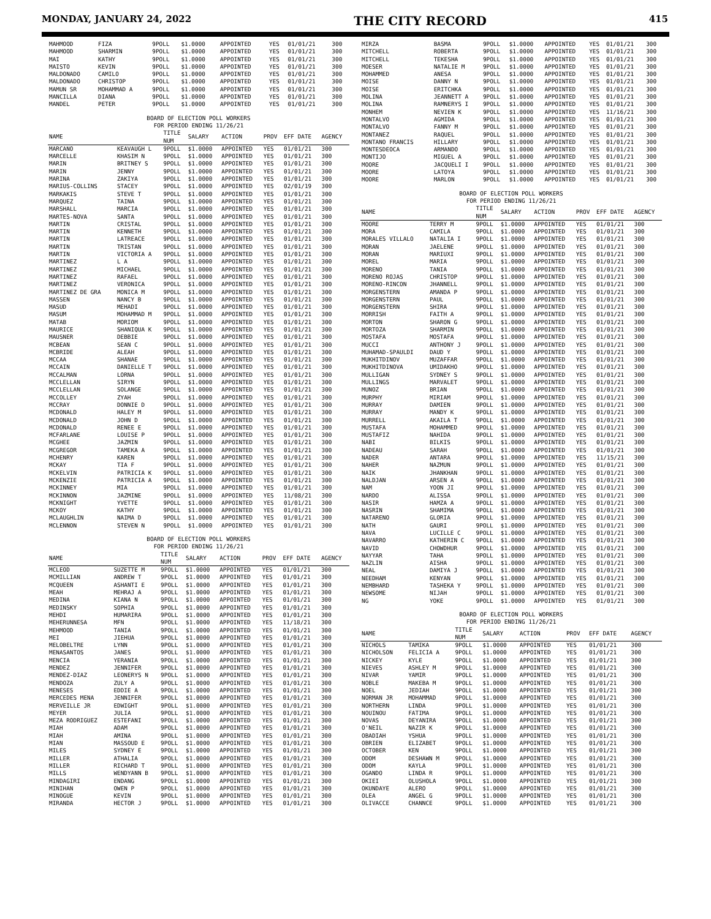MONDAY, JANUARY 24, 2022 THE CITY RECORD 415
| MAHMOOD | FIZA | 9POLL | $1.0000 | APPOINTED | YES | 01/01/21 | 300 |
| MAHMOOD | SHARMIN | 9POLL | $1.0000 | APPOINTED | YES | 01/01/21 | 300 |
| MAI | KATHY | 9POLL | $1.0000 | APPOINTED | YES | 01/01/21 | 300 |
| MAISTO | KEVIN | 9POLL | $1.0000 | APPOINTED | YES | 01/01/21 | 300 |
| MALDONADO | CAMILO | 9POLL | $1.0000 | APPOINTED | YES | 01/01/21 | 300 |
| MALDONADO | CHRISTOP | 9POLL | $1.0000 | APPOINTED | YES | 01/01/21 | 300 |
| MAMUN SR | MOHAMMAD A | 9POLL | $1.0000 | APPOINTED | YES | 01/01/21 | 300 |
| MANCILLA | DIANA | 9POLL | $1.0000 | APPOINTED | YES | 01/01/21 | 300 |
| MANDEL | PETER | 9POLL | $1.0000 | APPOINTED | YES | 01/01/21 | 300 |
BOARD OF ELECTION POLL WORKERS
FOR PERIOD ENDING 11/26/21
| NAME | | TITLE NUM | SALARY | ACTION | PROV | EFF DATE | AGENCY |
| --- | --- | --- | --- | --- | --- | --- | --- |
| MARCANO | KEAVAUGH L | 9POLL | $1.0000 | APPOINTED | YES | 01/01/21 | 300 |
| MARCELLE | KHASIM N | 9POLL | $1.0000 | APPOINTED | YES | 01/01/21 | 300 |
| MARIN | BRITNEY S | 9POLL | $1.0000 | APPOINTED | YES | 01/01/21 | 300 |
| MARIN | JENNY | 9POLL | $1.0000 | APPOINTED | YES | 01/01/21 | 300 |
| MARINA | ZAKIYA | 9POLL | $1.0000 | APPOINTED | YES | 01/01/21 | 300 |
| MARIUS-COLLINS | STACEY | 9POLL | $1.0000 | APPOINTED | YES | 02/01/19 | 300 |
| MARKAKIS | STEVE T | 9POLL | $1.0000 | APPOINTED | YES | 01/01/21 | 300 |
| MARQUEZ | TAINA | 9POLL | $1.0000 | APPOINTED | YES | 01/01/21 | 300 |
| MARSHALL | MARCIA | 9POLL | $1.0000 | APPOINTED | YES | 01/01/21 | 300 |
| MARTES-NOVA | SANTA | 9POLL | $1.0000 | APPOINTED | YES | 01/01/21 | 300 |
| MARTIN | CRISTAL | 9POLL | $1.0000 | APPOINTED | YES | 01/01/21 | 300 |
| MARTIN | KENNETH | 9POLL | $1.0000 | APPOINTED | YES | 01/01/21 | 300 |
| MARTIN | LATREACE | 9POLL | $1.0000 | APPOINTED | YES | 01/01/21 | 300 |
| MARTIN | TRISTAN | 9POLL | $1.0000 | APPOINTED | YES | 01/01/21 | 300 |
| MARTIN | VICTORIA A | 9POLL | $1.0000 | APPOINTED | YES | 01/01/21 | 300 |
| MARTINEZ | L A | 9POLL | $1.0000 | APPOINTED | YES | 01/01/21 | 300 |
| MARTINEZ | MICHAEL | 9POLL | $1.0000 | APPOINTED | YES | 01/01/21 | 300 |
| MARTINEZ | RAFAEL | 9POLL | $1.0000 | APPOINTED | YES | 01/01/21 | 300 |
| MARTINEZ | VERONICA | 9POLL | $1.0000 | APPOINTED | YES | 01/01/21 | 300 |
| MARTINEZ DE GRA | MONICA M | 9POLL | $1.0000 | APPOINTED | YES | 01/01/21 | 300 |
| MASSEN | NANCY B | 9POLL | $1.0000 | APPOINTED | YES | 01/01/21 | 300 |
| MASUD | MEHADI | 9POLL | $1.0000 | APPOINTED | YES | 01/01/21 | 300 |
| MASUM | MOHAMMAD M | 9POLL | $1.0000 | APPOINTED | YES | 01/01/21 | 300 |
| MATAB | MORIOM | 9POLL | $1.0000 | APPOINTED | YES | 01/01/21 | 300 |
| MAURICE | SHANIQUA K | 9POLL | $1.0000 | APPOINTED | YES | 01/01/21 | 300 |
| MAUSNER | DEBBIE | 9POLL | $1.0000 | APPOINTED | YES | 01/01/21 | 300 |
| MCBEAN | SEAN C | 9POLL | $1.0000 | APPOINTED | YES | 01/01/21 | 300 |
| MCBRIDE | ALEAH | 9POLL | $1.0000 | APPOINTED | YES | 01/01/21 | 300 |
| MCCAA | SHANAE | 9POLL | $1.0000 | APPOINTED | YES | 01/01/21 | 300 |
| MCCAIN | DANIELLE T | 9POLL | $1.0000 | APPOINTED | YES | 01/01/21 | 300 |
| MCCALMAN | LORNA | 9POLL | $1.0000 | APPOINTED | YES | 01/01/21 | 300 |
| MCCLELLAN | SIRYN | 9POLL | $1.0000 | APPOINTED | YES | 01/01/21 | 300 |
| MCCLELLAN | SOLANGE | 9POLL | $1.0000 | APPOINTED | YES | 01/01/21 | 300 |
| MCCOLLEY | ZYAH | 9POLL | $1.0000 | APPOINTED | YES | 01/01/21 | 300 |
| MCCRAY | DONNIE D | 9POLL | $1.0000 | APPOINTED | YES | 01/01/21 | 300 |
| MCDONALD | HALEY M | 9POLL | $1.0000 | APPOINTED | YES | 01/01/21 | 300 |
| MCDONALD | JOHN D | 9POLL | $1.0000 | APPOINTED | YES | 01/01/21 | 300 |
| MCDONALD | RENEE E | 9POLL | $1.0000 | APPOINTED | YES | 01/01/21 | 300 |
| MCFARLANE | LOUISE P | 9POLL | $1.0000 | APPOINTED | YES | 01/01/21 | 300 |
| MCGHEE | JAZMIN | 9POLL | $1.0000 | APPOINTED | YES | 01/01/21 | 300 |
| MCGREGOR | TAMEKA A | 9POLL | $1.0000 | APPOINTED | YES | 01/01/21 | 300 |
| MCHENRY | KAREN | 9POLL | $1.0000 | APPOINTED | YES | 01/01/21 | 300 |
| MCKAY | TIA F | 9POLL | $1.0000 | APPOINTED | YES | 01/01/21 | 300 |
| MCKELVIN | PATRICIA K | 9POLL | $1.0000 | APPOINTED | YES | 01/01/21 | 300 |
| MCKENZIE | PATRICIA A | 9POLL | $1.0000 | APPOINTED | YES | 01/01/21 | 300 |
| MCKINNEY | MIA | 9POLL | $1.0000 | APPOINTED | YES | 01/01/21 | 300 |
| MCKINNON | JAZMINE | 9POLL | $1.0000 | APPOINTED | YES | 11/08/21 | 300 |
| MCKNIGHT | YVETTE | 9POLL | $1.0000 | APPOINTED | YES | 01/01/21 | 300 |
| MCKOY | KATHY | 9POLL | $1.0000 | APPOINTED | YES | 01/01/21 | 300 |
| MCLAUGHLIN | NAIMA D | 9POLL | $1.0000 | APPOINTED | YES | 01/01/21 | 300 |
| MCLENNON | STEVEN N | 9POLL | $1.0000 | APPOINTED | YES | 01/01/21 | 300 |
BOARD OF ELECTION POLL WORKERS
FOR PERIOD ENDING 11/26/21
| NAME | | TITLE NUM | SALARY | ACTION | PROV | EFF DATE | AGENCY |
| --- | --- | --- | --- | --- | --- | --- | --- |
| MCLEOD | SUZETTE M | 9POLL | $1.0000 | APPOINTED | YES | 01/01/21 | 300 |
| MCMILLIAN | ANDREW T | 9POLL | $1.0000 | APPOINTED | YES | 01/01/21 | 300 |
| MCQUEEN | ASHANTI E | 9POLL | $1.0000 | APPOINTED | YES | 01/01/21 | 300 |
| MEAH | MEHRAJ A | 9POLL | $1.0000 | APPOINTED | YES | 01/01/21 | 300 |
| MEDINA | KIANA N | 9POLL | $1.0000 | APPOINTED | YES | 01/01/21 | 300 |
| MEDINSKY | SOPHIA | 9POLL | $1.0000 | APPOINTED | YES | 01/01/21 | 300 |
| MEHDI | HUMARIRA | 9POLL | $1.0000 | APPOINTED | YES | 01/01/21 | 300 |
| MEHERUNNESA | MFN | 9POLL | $1.0000 | APPOINTED | YES | 11/18/21 | 300 |
| MEHMOOD | TANIA | 9POLL | $1.0000 | APPOINTED | YES | 01/01/21 | 300 |
| MEI | JIEHUA | 9POLL | $1.0000 | APPOINTED | YES | 01/01/21 | 300 |
| MELOBELTRE | LYNN | 9POLL | $1.0000 | APPOINTED | YES | 01/01/21 | 300 |
| MENASANTOS | JANES | 9POLL | $1.0000 | APPOINTED | YES | 01/01/21 | 300 |
| MENCIA | YERANIA | 9POLL | $1.0000 | APPOINTED | YES | 01/01/21 | 300 |
| MENDEZ | JENNIFER | 9POLL | $1.0000 | APPOINTED | YES | 01/01/21 | 300 |
| MENDEZ-DIAZ | LEONERYS N | 9POLL | $1.0000 | APPOINTED | YES | 01/01/21 | 300 |
| MENDOZA | ZULY A | 9POLL | $1.0000 | APPOINTED | YES | 01/01/21 | 300 |
| MENESES | EDDIE A | 9POLL | $1.0000 | APPOINTED | YES | 01/01/21 | 300 |
| MERCEDES MENA | JENNIFER | 9POLL | $1.0000 | APPOINTED | YES | 01/01/21 | 300 |
| MERVEILLE JR | EDWIGHT | 9POLL | $1.0000 | APPOINTED | YES | 01/01/21 | 300 |
| MEYER | JULIA | 9POLL | $1.0000 | APPOINTED | YES | 01/01/21 | 300 |
| MEZA RODRIGUEZ | ESTEFANI | 9POLL | $1.0000 | APPOINTED | YES | 01/01/21 | 300 |
| MIAH | ADAM | 9POLL | $1.0000 | APPOINTED | YES | 01/01/21 | 300 |
| MIAH | AMINA | 9POLL | $1.0000 | APPOINTED | YES | 01/01/21 | 300 |
| MIAN | MASSOUD E | 9POLL | $1.0000 | APPOINTED | YES | 01/01/21 | 300 |
| MILES | SYDNEY E | 9POLL | $1.0000 | APPOINTED | YES | 01/01/21 | 300 |
| MILLER | ATHALIA | 9POLL | $1.0000 | APPOINTED | YES | 01/01/21 | 300 |
| MILLER | RICHARD T | 9POLL | $1.0000 | APPOINTED | YES | 01/01/21 | 300 |
| MILLS | WENDYANN B | 9POLL | $1.0000 | APPOINTED | YES | 01/01/21 | 300 |
| MINDAGIRI | ENDANG | 9POLL | $1.0000 | APPOINTED | YES | 01/01/21 | 300 |
| MINIHAN | OWEN P | 9POLL | $1.0000 | APPOINTED | YES | 01/01/21 | 300 |
| MINOGUE | KEVIN | 9POLL | $1.0000 | APPOINTED | YES | 01/01/21 | 300 |
| MIRANDA | HECTOR J | 9POLL | $1.0000 | APPOINTED | YES | 01/01/21 | 300 |
| MIRZA | BASMA | 9POLL | $1.0000 | APPOINTED | YES | 01/01/21 | 300 |
| MITCHELL | ROBERTA | 9POLL | $1.0000 | APPOINTED | YES | 01/01/21 | 300 |
| MITCHELL | TEKESHA | 9POLL | $1.0000 | APPOINTED | YES | 01/01/21 | 300 |
| MOESER | NATALIE M | 9POLL | $1.0000 | APPOINTED | YES | 01/01/21 | 300 |
| MOHAMMED | ANESA | 9POLL | $1.0000 | APPOINTED | YES | 01/01/21 | 300 |
| MOISE | DANNY N | 9POLL | $1.0000 | APPOINTED | YES | 01/01/21 | 300 |
| MOISE | ERITCHKA | 9POLL | $1.0000 | APPOINTED | YES | 01/01/21 | 300 |
| MOLINA | JEANNETT A | 9POLL | $1.0000 | APPOINTED | YES | 01/01/21 | 300 |
| MOLINA | RAMNERYS I | 9POLL | $1.0000 | APPOINTED | YES | 01/01/21 | 300 |
| MONHEM | NEVIEN K | 9POLL | $1.0000 | APPOINTED | YES | 11/16/21 | 300 |
| MONTALVO | AGMIDA | 9POLL | $1.0000 | APPOINTED | YES | 01/01/21 | 300 |
| MONTALVO | FANNY M | 9POLL | $1.0000 | APPOINTED | YES | 01/01/21 | 300 |
| MONTANEZ | RAQUEL | 9POLL | $1.0000 | APPOINTED | YES | 01/01/21 | 300 |
| MONTANO FRANCIS | HILLARY | 9POLL | $1.0000 | APPOINTED | YES | 01/01/21 | 300 |
| MONTESDEOCA | ARMANDO | 9POLL | $1.0000 | APPOINTED | YES | 01/01/21 | 300 |
| MONTIJO | MIGUEL A | 9POLL | $1.0000 | APPOINTED | YES | 01/01/21 | 300 |
| MOORE | JACQUELI I | 9POLL | $1.0000 | APPOINTED | YES | 01/01/21 | 300 |
| MOORE | LATOYA | 9POLL | $1.0000 | APPOINTED | YES | 01/01/21 | 300 |
| MOORE | MARLON | 9POLL | $1.0000 | APPOINTED | YES | 01/01/21 | 300 |
BOARD OF ELECTION POLL WORKERS
FOR PERIOD ENDING 11/26/21
| NAME | | TITLE NUM | SALARY | ACTION | PROV | EFF DATE | AGENCY |
| --- | --- | --- | --- | --- | --- | --- | --- |
| MOORE | TERRY M | 9POLL | $1.0000 | APPOINTED | YES | 01/01/21 | 300 |
| MORA | CAMILA | 9POLL | $1.0000 | APPOINTED | YES | 01/01/21 | 300 |
| MORALES VILLALO | NATALIA I | 9POLL | $1.0000 | APPOINTED | YES | 01/01/21 | 300 |
| MORAN | JAELENE | 9POLL | $1.0000 | APPOINTED | YES | 01/01/21 | 300 |
| MORAN | MARIUXI | 9POLL | $1.0000 | APPOINTED | YES | 01/01/21 | 300 |
| MOREL | MARIA | 9POLL | $1.0000 | APPOINTED | YES | 01/01/21 | 300 |
| MORENO | TANIA | 9POLL | $1.0000 | APPOINTED | YES | 01/01/21 | 300 |
| MORENO ROJAS | CHRISTOP | 9POLL | $1.0000 | APPOINTED | YES | 01/01/21 | 300 |
| MORENO-RINCON | JHANNELL | 9POLL | $1.0000 | APPOINTED | YES | 01/01/21 | 300 |
| MORGENSTERN | AMANDA P | 9POLL | $1.0000 | APPOINTED | YES | 01/01/21 | 300 |
| MORGENSTERN | PAUL | 9POLL | $1.0000 | APPOINTED | YES | 01/01/21 | 300 |
| MORGENSTERN | SHIRA | 9POLL | $1.0000 | APPOINTED | YES | 01/01/21 | 300 |
| MORRISH | FAITH A | 9POLL | $1.0000 | APPOINTED | YES | 01/01/21 | 300 |
| MORTON | SHARON G | 9POLL | $1.0000 | APPOINTED | YES | 01/01/21 | 300 |
| MORTOZA | SHARMIN | 9POLL | $1.0000 | APPOINTED | YES | 01/01/21 | 300 |
| MOSTAFA | MOSTAFA | 9POLL | $1.0000 | APPOINTED | YES | 01/01/21 | 300 |
| MUCCI | ANTHONY J | 9POLL | $1.0000 | APPOINTED | YES | 01/01/21 | 300 |
| MUHAMAD-SPAULDI | DAUD Y | 9POLL | $1.0000 | APPOINTED | YES | 01/01/21 | 300 |
| MUKHITDINOV | MUZAFFAR | 9POLL | $1.0000 | APPOINTED | YES | 01/01/21 | 300 |
| MUKHITDINOVA | UMIDAKHO | 9POLL | $1.0000 | APPOINTED | YES | 01/01/21 | 300 |
| MULLIGAN | SYDNEY S | 9POLL | $1.0000 | APPOINTED | YES | 01/01/21 | 300 |
| MULLINGS | MARVALET | 9POLL | $1.0000 | APPOINTED | YES | 01/01/21 | 300 |
| MUNOZ | BRIAN | 9POLL | $1.0000 | APPOINTED | YES | 01/01/21 | 300 |
| MURPHY | MIRIAM | 9POLL | $1.0000 | APPOINTED | YES | 01/01/21 | 300 |
| MURRAY | DAMIEN | 9POLL | $1.0000 | APPOINTED | YES | 01/01/21 | 300 |
| MURRAY | MANDY K | 9POLL | $1.0000 | APPOINTED | YES | 01/01/21 | 300 |
| MURRELL | AKAILA T | 9POLL | $1.0000 | APPOINTED | YES | 01/01/21 | 300 |
| MUSTAFA | MOHAMMED | 9POLL | $1.0000 | APPOINTED | YES | 01/01/21 | 300 |
| MUSTAFIZ | NAHIDA | 9POLL | $1.0000 | APPOINTED | YES | 01/01/21 | 300 |
| NABI | BILKIS | 9POLL | $1.0000 | APPOINTED | YES | 01/01/21 | 300 |
| NADEAU | SARAH | 9POLL | $1.0000 | APPOINTED | YES | 01/01/21 | 300 |
| NADER | ANTARA | 9POLL | $1.0000 | APPOINTED | YES | 11/15/21 | 300 |
| NAHER | NAZMUN | 9POLL | $1.0000 | APPOINTED | YES | 01/01/21 | 300 |
| NAIK | JHANKHAN | 9POLL | $1.0000 | APPOINTED | YES | 01/01/21 | 300 |
| NALDJAN | ARSEN A | 9POLL | $1.0000 | APPOINTED | YES | 01/01/21 | 300 |
| NAM | YOON JI | 9POLL | $1.0000 | APPOINTED | YES | 01/01/21 | 300 |
| NARDO | ALISSA | 9POLL | $1.0000 | APPOINTED | YES | 01/01/21 | 300 |
| NASIR | HAMZA A | 9POLL | $1.0000 | APPOINTED | YES | 01/01/21 | 300 |
| NASRIN | SHAMIMA | 9POLL | $1.0000 | APPOINTED | YES | 01/01/21 | 300 |
| NATARENO | GLORIA | 9POLL | $1.0000 | APPOINTED | YES | 01/01/21 | 300 |
| NATH | GAURI | 9POLL | $1.0000 | APPOINTED | YES | 01/01/21 | 300 |
| NAVA | LUCILLE C | 9POLL | $1.0000 | APPOINTED | YES | 01/01/21 | 300 |
| NAVARRO | KATHERIN C | 9POLL | $1.0000 | APPOINTED | YES | 01/01/21 | 300 |
| NAVID | CHOWDHUR | 9POLL | $1.0000 | APPOINTED | YES | 01/01/21 | 300 |
| NAYYAR | TAHA | 9POLL | $1.0000 | APPOINTED | YES | 01/01/21 | 300 |
| NAZLIN | AISHA | 9POLL | $1.0000 | APPOINTED | YES | 01/01/21 | 300 |
| NEAL | DAMIYA J | 9POLL | $1.0000 | APPOINTED | YES | 01/01/21 | 300 |
| NEEDHAM | KENYAN | 9POLL | $1.0000 | APPOINTED | YES | 01/01/21 | 300 |
| NEMBHARD | TASHEKA Y | 9POLL | $1.0000 | APPOINTED | YES | 01/01/21 | 300 |
| NEWSOME | NIJAH | 9POLL | $1.0000 | APPOINTED | YES | 01/01/21 | 300 |
| NG | YOKE | 9POLL | $1.0000 | APPOINTED | YES | 01/01/21 | 300 |
BOARD OF ELECTION POLL WORKERS
FOR PERIOD ENDING 11/26/21
| NAME | | TITLE NUM | SALARY | ACTION | PROV | EFF DATE | AGENCY |
| --- | --- | --- | --- | --- | --- | --- | --- |
| NICHOLS | TAMIKA | 9POLL | $1.0000 | APPOINTED | YES | 01/01/21 | 300 |
| NICHOLSON | FELICIA A | 9POLL | $1.0000 | APPOINTED | YES | 01/01/21 | 300 |
| NICKEY | KYLE | 9POLL | $1.0000 | APPOINTED | YES | 01/01/21 | 300 |
| NIEVES | ASHLEY M | 9POLL | $1.0000 | APPOINTED | YES | 01/01/21 | 300 |
| NIVAR | YAMIR | 9POLL | $1.0000 | APPOINTED | YES | 01/01/21 | 300 |
| NOBLE | MAKEBA M | 9POLL | $1.0000 | APPOINTED | YES | 01/01/21 | 300 |
| NOEL | JEDIAH | 9POLL | $1.0000 | APPOINTED | YES | 01/01/21 | 300 |
| NORMAN JR | MOHAMMAD | 9POLL | $1.0000 | APPOINTED | YES | 01/01/21 | 300 |
| NORTHERN | LINDA | 9POLL | $1.0000 | APPOINTED | YES | 01/01/21 | 300 |
| NOUINOU | FATIMA | 9POLL | $1.0000 | APPOINTED | YES | 01/01/21 | 300 |
| NOVAS | DEYANIRA | 9POLL | $1.0000 | APPOINTED | YES | 01/01/21 | 300 |
| O'NEIL | NAZIR K | 9POLL | $1.0000 | APPOINTED | YES | 01/01/21 | 300 |
| OBADIAH | YSHUA | 9POLL | $1.0000 | APPOINTED | YES | 01/01/21 | 300 |
| OBRIEN | ELIZABET | 9POLL | $1.0000 | APPOINTED | YES | 01/01/21 | 300 |
| OCTOBER | KEN | 9POLL | $1.0000 | APPOINTED | YES | 01/01/21 | 300 |
| ODOM | DESHAWN M | 9POLL | $1.0000 | APPOINTED | YES | 01/01/21 | 300 |
| ODOM | KAYLA | 9POLL | $1.0000 | APPOINTED | YES | 01/01/21 | 300 |
| OGANDO | LINDA R | 9POLL | $1.0000 | APPOINTED | YES | 01/01/21 | 300 |
| OKIEI | OLUSHOLA | 9POLL | $1.0000 | APPOINTED | YES | 01/01/21 | 300 |
| OKUNDAYE | ALERO | 9POLL | $1.0000 | APPOINTED | YES | 01/01/21 | 300 |
| OLEA | ANGEL G | 9POLL | $1.0000 | APPOINTED | YES | 01/01/21 | 300 |
| OLIVACCE | CHANNCE | 9POLL | $1.0000 | APPOINTED | YES | 01/01/21 | 300 |